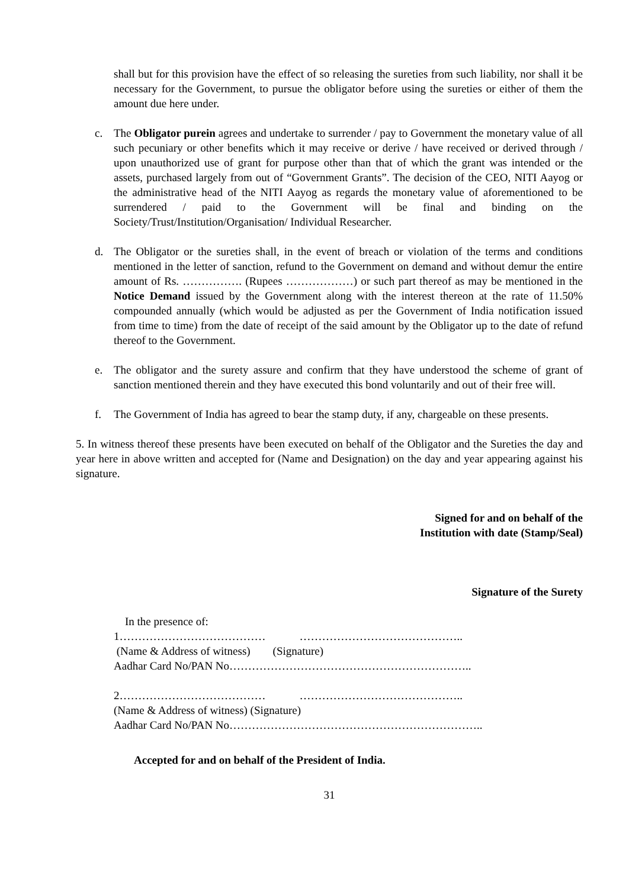shall but for this provision have the effect of so releasing the sureties from such liability, nor shall it be necessary for the Government, to pursue the obligator before using the sureties or either of them the amount due here under.
c. The Obligator purein agrees and undertake to surrender / pay to Government the monetary value of all such pecuniary or other benefits which it may receive or derive / have received or derived through / upon unauthorized use of grant for purpose other than that of which the grant was intended or the assets, purchased largely from out of “Government Grants”. The decision of the CEO, NITI Aayog or the administrative head of the NITI Aayog as regards the monetary value of aforementioned to be surrendered / paid to the Government will be final and binding on the Society/Trust/Institution/Organisation/ Individual Researcher.
d. The Obligator or the sureties shall, in the event of breach or violation of the terms and conditions mentioned in the letter of sanction, refund to the Government on demand and without demur the entire amount of Rs. ……………. (Rupees ………………) or such part thereof as may be mentioned in the Notice Demand issued by the Government along with the interest thereon at the rate of 11.50% compounded annually (which would be adjusted as per the Government of India notification issued from time to time) from the date of receipt of the said amount by the Obligator up to the date of refund thereof to the Government.
e. The obligator and the surety assure and confirm that they have understood the scheme of grant of sanction mentioned therein and they have executed this bond voluntarily and out of their free will.
f. The Government of India has agreed to bear the stamp duty, if any, chargeable on these presents.
5. In witness thereof these presents have been executed on behalf of the Obligator and the Sureties the day and year here in above written and accepted for (Name and Designation) on the day and year appearing against his signature.
Signed for and on behalf of the
Institution with date (Stamp/Seal)
Signature of the Surety
In the presence of: 1………………………………… …………………………………….. (Name & Address of witness) (Signature) Aadhar Card No/PAN No……………………………………………………….. 2………………………………… …………………………………….. (Name & Address of witness) (Signature) Aadhar Card No/PAN No…………………………………………………………..
Accepted for and on behalf of the President of India.
31